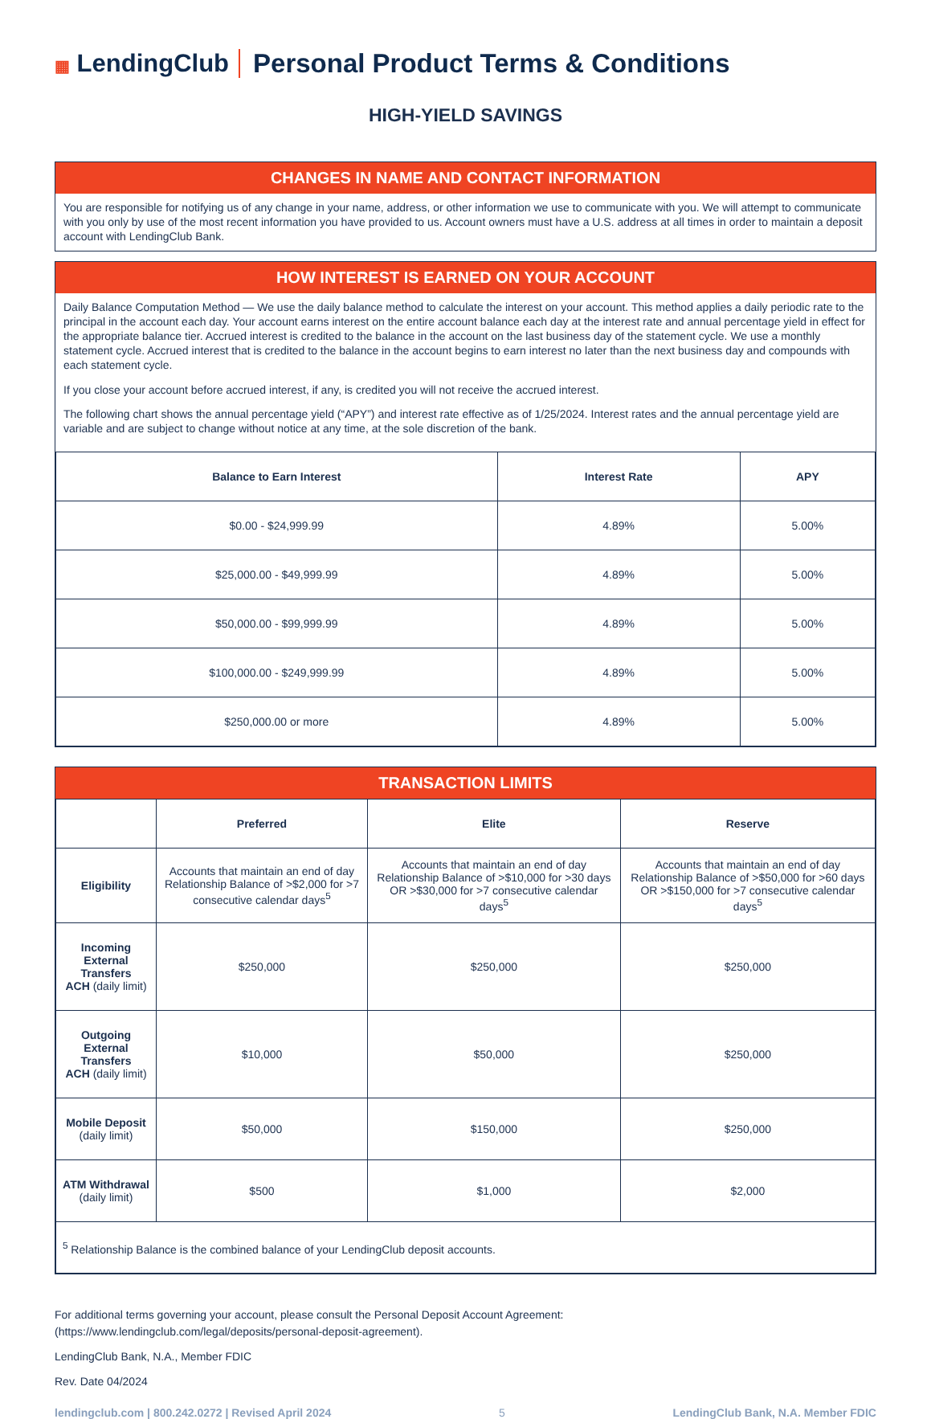▦ LendingClub
Personal Product Terms & Conditions
HIGH-YIELD SAVINGS
CHANGES IN NAME AND CONTACT INFORMATION
You are responsible for notifying us of any change in your name, address, or other information we use to communicate with you. We will attempt to communicate with you only by use of the most recent information you have provided to us. Account owners must have a U.S. address at all times in order to maintain a deposit account with LendingClub Bank.
HOW INTEREST IS EARNED ON YOUR ACCOUNT
Daily Balance Computation Method — We use the daily balance method to calculate the interest on your account. This method applies a daily periodic rate to the principal in the account each day. Your account earns interest on the entire account balance each day at the interest rate and annual percentage yield in effect for the appropriate balance tier. Accrued interest is credited to the balance in the account on the last business day of the statement cycle. We use a monthly statement cycle. Accrued interest that is credited to the balance in the account begins to earn interest no later than the next business day and compounds with each statement cycle.
If you close your account before accrued interest, if any, is credited you will not receive the accrued interest.
The following chart shows the annual percentage yield (“APY”) and interest rate effective as of 1/25/2024. Interest rates and the annual percentage yield are variable and are subject to change without notice at any time, at the sole discretion of the bank.
| Balance to Earn Interest | Interest Rate | APY |
| --- | --- | --- |
| $0.00 - $24,999.99 | 4.89% | 5.00% |
| $25,000.00 - $49,999.99 | 4.89% | 5.00% |
| $50,000.00 - $99,999.99 | 4.89% | 5.00% |
| $100,000.00 - $249,999.99 | 4.89% | 5.00% |
| $250,000.00 or more | 4.89% | 5.00% |
TRANSACTION LIMITS
| | Preferred | Elite | Reserve |
| --- | --- | --- | --- |
| Eligibility | Accounts that maintain an end of day Relationship Balance of >$2,000 for >7 consecutive calendar days<sup>5</sup> | Accounts that maintain an end of day Relationship Balance of >$10,000 for >30 days OR >$30,000 for >7 consecutive calendar days<sup>5</sup> | Accounts that maintain an end of day Relationship Balance of >$50,000 for >60 days OR >$150,000 for >7 consecutive calendar days<sup>5</sup> |
| Incoming External Transfers ACH (daily limit) | $250,000 | $250,000 | $250,000 |
| Outgoing External Transfers ACH (daily limit) | $10,000 | $50,000 | $250,000 |
| Mobile Deposit (daily limit) | $50,000 | $150,000 | $250,000 |
| ATM Withdrawal (daily limit) | $500 | $1,000 | $2,000 |
| <sup>5</sup> Relationship Balance is the combined balance of your LendingClub deposit accounts. | | | |
For additional terms governing your account, please consult the Personal Deposit Account Agreement:
(https://www.lendingclub.com/legal/deposits/personal-deposit-agreement).
LendingClub Bank, N.A., Member FDIC
Rev. Date 04/2024
lendingclub.com | 800.242.0272 | Revised April 2024 5 LendingClub Bank, N.A. Member FDIC